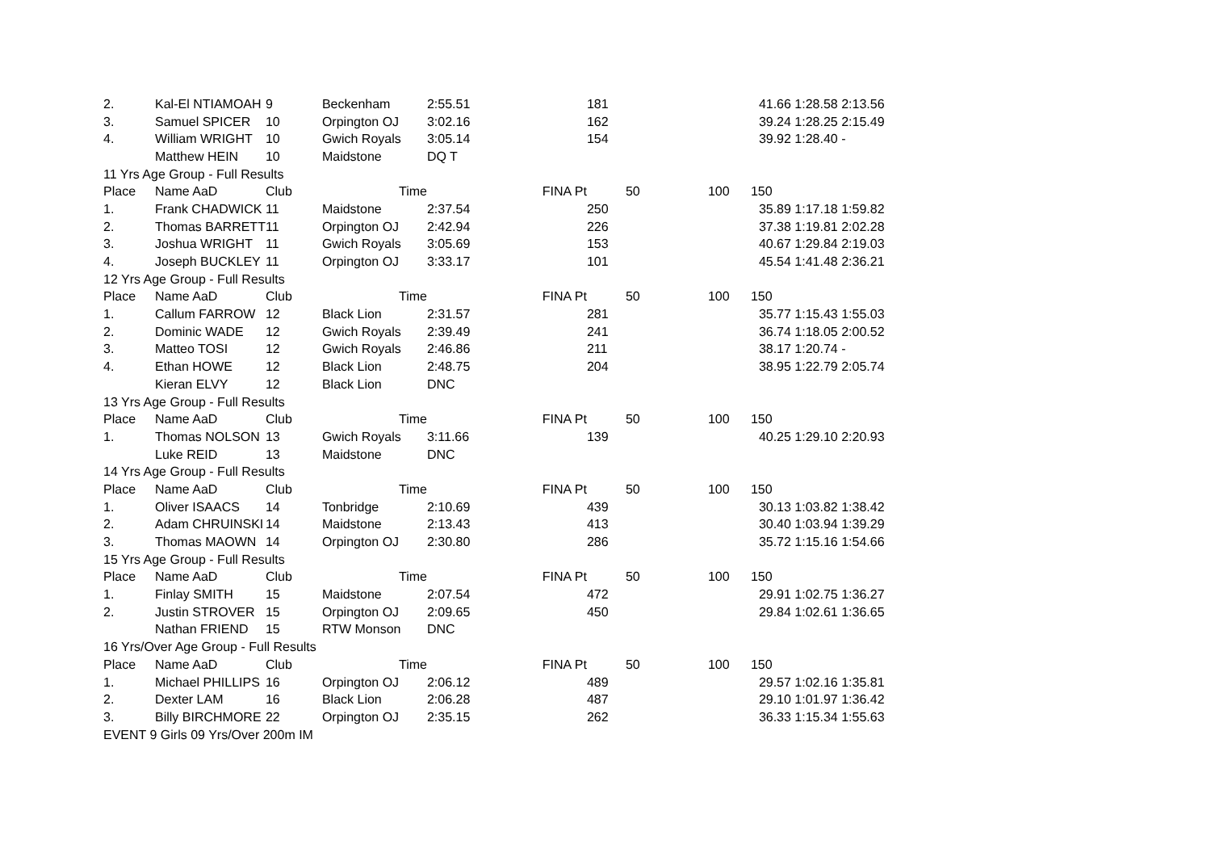| 2. | Kal-El NTIAMOAH | 9 | Beckenham | 2:55.51 | 181 | | 41.66 | 1:28.58 2:13.56 |
| 3. | Samuel SPICER | 10 | Orpington OJ | 3:02.16 | 162 | | 39.24 | 1:28.25 2:15.49 |
| 4. | William WRIGHT | 10 | Gwich Royals | 3:05.14 | 154 | | 39.92 | 1:28.40 - |
| | Matthew HEIN | 10 | Maidstone | DQ T | | | | |
| 11 Yrs Age Group - Full Results | | | | | | | | |
| Place | Name AaD | Club | Time | FINA Pt | 50 | 100 | 150 | |
| 1. | Frank CHADWICK | 11 | Maidstone | 2:37.54 | 250 | | 35.89 | 1:17.18 1:59.82 |
| 2. | Thomas BARRETT | 11 | Orpington OJ | 2:42.94 | 226 | | 37.38 | 1:19.81 2:02.28 |
| 3. | Joshua WRIGHT | 11 | Gwich Royals | 3:05.69 | 153 | | 40.67 | 1:29.84 2:19.03 |
| 4. | Joseph BUCKLEY | 11 | Orpington OJ | 3:33.17 | 101 | | 45.54 | 1:41.48 2:36.21 |
| 12 Yrs Age Group - Full Results | | | | | | | | |
| Place | Name AaD | Club | Time | FINA Pt | 50 | 100 | 150 | |
| 1. | Callum FARROW | 12 | Black Lion | 2:31.57 | 281 | | 35.77 | 1:15.43 1:55.03 |
| 2. | Dominic WADE | 12 | Gwich Royals | 2:39.49 | 241 | | 36.74 | 1:18.05 2:00.52 |
| 3. | Matteo TOSI | 12 | Gwich Royals | 2:46.86 | 211 | | 38.17 | 1:20.74 - |
| 4. | Ethan HOWE | 12 | Black Lion | 2:48.75 | 204 | | 38.95 | 1:22.79 2:05.74 |
| | Kieran ELVY | 12 | Black Lion | DNC | | | | |
| 13 Yrs Age Group - Full Results | | | | | | | | |
| Place | Name AaD | Club | Time | FINA Pt | 50 | 100 | 150 | |
| 1. | Thomas NOLSON | 13 | Gwich Royals | 3:11.66 | 139 | | 40.25 | 1:29.10 2:20.93 |
| | Luke REID | 13 | Maidstone | DNC | | | | |
| 14 Yrs Age Group - Full Results | | | | | | | | |
| Place | Name AaD | Club | Time | FINA Pt | 50 | 100 | 150 | |
| 1. | Oliver ISAACS | 14 | Tonbridge | 2:10.69 | 439 | | 30.13 | 1:03.82 1:38.42 |
| 2. | Adam CHRUINSKI | 14 | Maidstone | 2:13.43 | 413 | | 30.40 | 1:03.94 1:39.29 |
| 3. | Thomas MAOWN | 14 | Orpington OJ | 2:30.80 | 286 | | 35.72 | 1:15.16 1:54.66 |
| 15 Yrs Age Group - Full Results | | | | | | | | |
| Place | Name AaD | Club | Time | FINA Pt | 50 | 100 | 150 | |
| 1. | Finlay SMITH | 15 | Maidstone | 2:07.54 | 472 | | 29.91 | 1:02.75 1:36.27 |
| 2. | Justin STROVER | 15 | Orpington OJ | 2:09.65 | 450 | | 29.84 | 1:02.61 1:36.65 |
| | Nathan FRIEND | 15 | RTW Monson | DNC | | | | |
| 16 Yrs/Over Age Group - Full Results | | | | | | | | |
| Place | Name AaD | Club | Time | FINA Pt | 50 | 100 | 150 | |
| 1. | Michael PHILLIPS | 16 | Orpington OJ | 2:06.12 | 489 | | 29.57 | 1:02.16 1:35.81 |
| 2. | Dexter LAM | 16 | Black Lion | 2:06.28 | 487 | | 29.10 | 1:01.97 1:36.42 |
| 3. | Billy BIRCHMORE | 22 | Orpington OJ | 2:35.15 | 262 | | 36.33 | 1:15.34 1:55.63 |
| EVENT 9 Girls 09 Yrs/Over 200m IM | | | | | | | | |